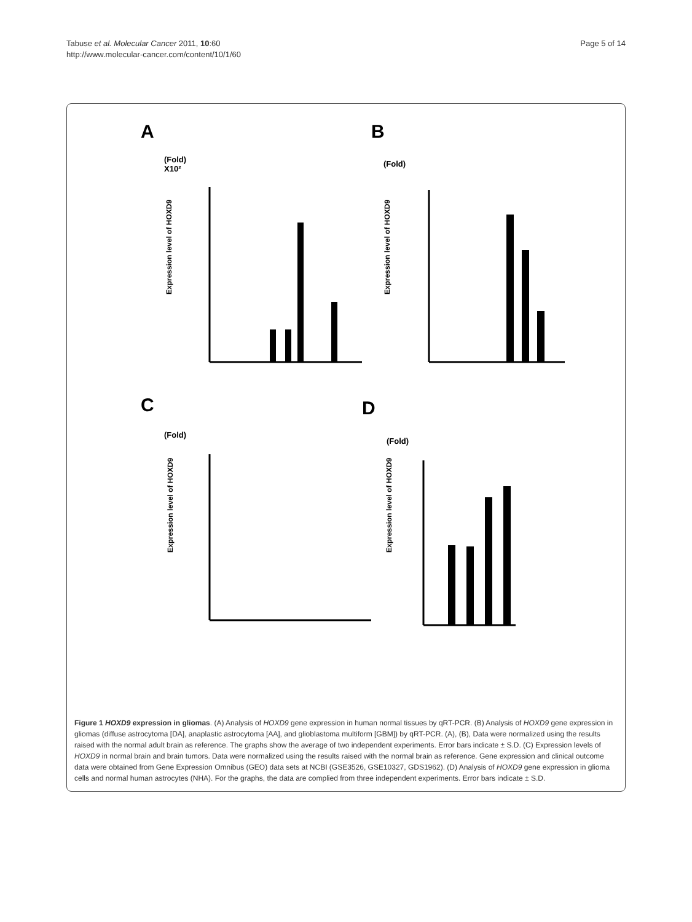Tabuse et al. Molecular Cancer 2011, 10:60
http://www.molecular-cancer.com/content/10/1/60
Page 5 of 14
A
B
C
D
(Fold)
X10²
(Fold)
(Fold)
(Fold)
Expression level of HOXD9
Expression level of HOXD9
Expression level of HOXD9
Expression level of HOXD9
Figure 1 HOXD9 expression in gliomas. (A) Analysis of HOXD9 gene expression in human normal tissues by qRT-PCR. (B) Analysis of HOXD9 gene expression in gliomas (diffuse astrocytoma [DA], anaplastic astrocytoma [AA], and glioblastoma multiform [GBM]) by qRT-PCR. (A), (B), Data were normalized using the results raised with the normal adult brain as reference. The graphs show the average of two independent experiments. Error bars indicate ± S.D. (C) Expression levels of HOXD9 in normal brain and brain tumors. Data were normalized using the results raised with the normal brain as reference. Gene expression and clinical outcome data were obtained from Gene Expression Omnibus (GEO) data sets at NCBI (GSE3526, GSE10327, GDS1962). (D) Analysis of HOXD9 gene expression in glioma cells and normal human astrocytes (NHA). For the graphs, the data are complied from three independent experiments. Error bars indicate ± S.D.